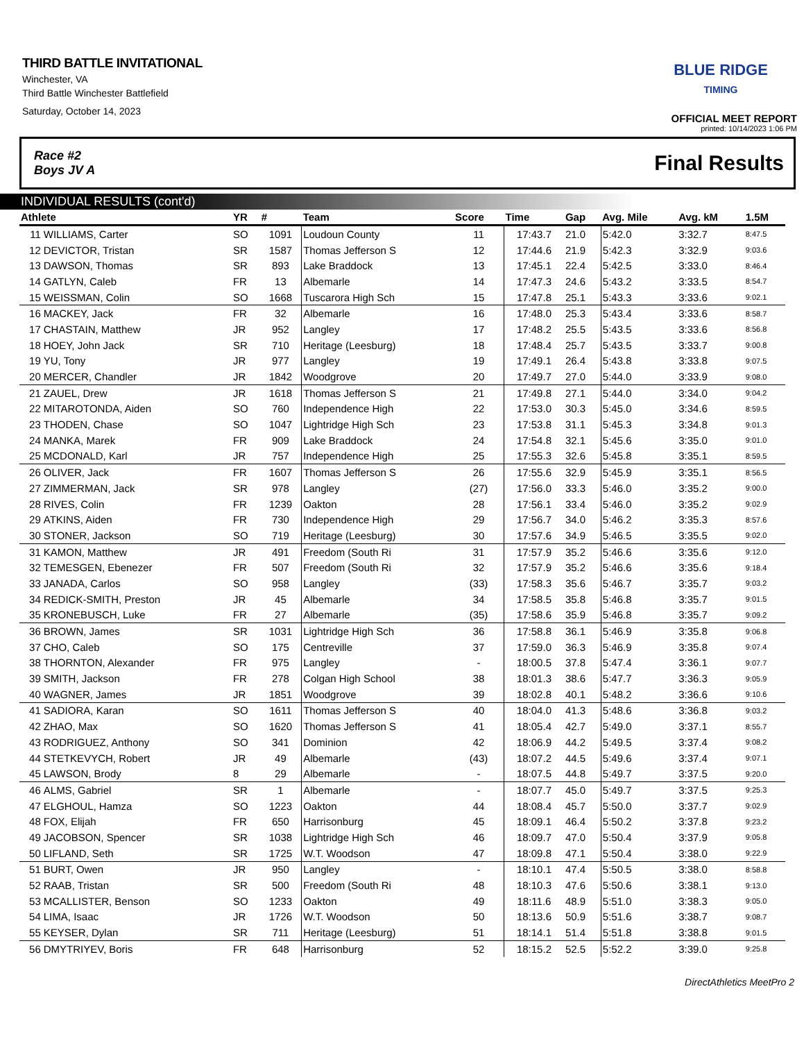THIRD BATTLE INVITATIONAL
Winchester, VA
Third Battle Winchester Battlefield
Saturday, October 14, 2023
BLUE RIDGE
TIMING
OFFICIAL MEET REPORT
printed: 10/14/2023 1:06 PM
Race #2
Boys JV A
Final Results
INDIVIDUAL RESULTS (cont'd)
| Athlete | | YR | # | Team | Score | Time | Gap | Avg. Mile | Avg. kM | 1.5M |
| --- | --- | --- | --- | --- | --- | --- | --- | --- | --- | --- |
| 11 | WILLIAMS, Carter | SO | 1091 | Loudoun County | 11 | 17:43.7 | 21.0 | 5:42.0 | 3:32.7 | 8:47.5 |
| 12 | DEVICTOR, Tristan | SR | 1587 | Thomas Jefferson S | 12 | 17:44.6 | 21.9 | 5:42.3 | 3:32.9 | 9:03.6 |
| 13 | DAWSON, Thomas | SR | 893 | Lake Braddock | 13 | 17:45.1 | 22.4 | 5:42.5 | 3:33.0 | 8:46.4 |
| 14 | GATLYN, Caleb | FR | 13 | Albemarle | 14 | 17:47.3 | 24.6 | 5:43.2 | 3:33.5 | 8:54.7 |
| 15 | WEISSMAN, Colin | SO | 1668 | Tuscarora High Sch | 15 | 17:47.8 | 25.1 | 5:43.3 | 3:33.6 | 9:02.1 |
| 16 | MACKEY, Jack | FR | 32 | Albemarle | 16 | 17:48.0 | 25.3 | 5:43.4 | 3:33.6 | 8:58.7 |
| 17 | CHASTAIN, Matthew | JR | 952 | Langley | 17 | 17:48.2 | 25.5 | 5:43.5 | 3:33.6 | 8:56.8 |
| 18 | HOEY, John Jack | SR | 710 | Heritage (Leesburg) | 18 | 17:48.4 | 25.7 | 5:43.5 | 3:33.7 | 9:00.8 |
| 19 | YU, Tony | JR | 977 | Langley | 19 | 17:49.1 | 26.4 | 5:43.8 | 3:33.8 | 9:07.5 |
| 20 | MERCER, Chandler | JR | 1842 | Woodgrove | 20 | 17:49.7 | 27.0 | 5:44.0 | 3:33.9 | 9:08.0 |
| 21 | ZAUEL, Drew | JR | 1618 | Thomas Jefferson S | 21 | 17:49.8 | 27.1 | 5:44.0 | 3:34.0 | 9:04.2 |
| 22 | MITAROTONDA, Aiden | SO | 760 | Independence High | 22 | 17:53.0 | 30.3 | 5:45.0 | 3:34.6 | 8:59.5 |
| 23 | THODEN, Chase | SO | 1047 | Lightridge High Sch | 23 | 17:53.8 | 31.1 | 5:45.3 | 3:34.8 | 9:01.3 |
| 24 | MANKA, Marek | FR | 909 | Lake Braddock | 24 | 17:54.8 | 32.1 | 5:45.6 | 3:35.0 | 9:01.0 |
| 25 | MCDONALD, Karl | JR | 757 | Independence High | 25 | 17:55.3 | 32.6 | 5:45.8 | 3:35.1 | 8:59.5 |
| 26 | OLIVER, Jack | FR | 1607 | Thomas Jefferson S | 26 | 17:55.6 | 32.9 | 5:45.9 | 3:35.1 | 8:56.5 |
| 27 | ZIMMERMAN, Jack | SR | 978 | Langley | (27) | 17:56.0 | 33.3 | 5:46.0 | 3:35.2 | 9:00.0 |
| 28 | RIVES, Colin | FR | 1239 | Oakton | 28 | 17:56.1 | 33.4 | 5:46.0 | 3:35.2 | 9:02.9 |
| 29 | ATKINS, Aiden | FR | 730 | Independence High | 29 | 17:56.7 | 34.0 | 5:46.2 | 3:35.3 | 8:57.6 |
| 30 | STONER, Jackson | SO | 719 | Heritage (Leesburg) | 30 | 17:57.6 | 34.9 | 5:46.5 | 3:35.5 | 9:02.0 |
| 31 | KAMON, Matthew | JR | 491 | Freedom (South Ri | 31 | 17:57.9 | 35.2 | 5:46.6 | 3:35.6 | 9:12.0 |
| 32 | TEMESGEN, Ebenezer | FR | 507 | Freedom (South Ri | 32 | 17:57.9 | 35.2 | 5:46.6 | 3:35.6 | 9:18.4 |
| 33 | JANADA, Carlos | SO | 958 | Langley | (33) | 17:58.3 | 35.6 | 5:46.7 | 3:35.7 | 9:03.2 |
| 34 | REDICK-SMITH, Preston | JR | 45 | Albemarle | 34 | 17:58.5 | 35.8 | 5:46.8 | 3:35.7 | 9:01.5 |
| 35 | KRONEBUSCH, Luke | FR | 27 | Albemarle | (35) | 17:58.6 | 35.9 | 5:46.8 | 3:35.7 | 9:09.2 |
| 36 | BROWN, James | SR | 1031 | Lightridge High Sch | 36 | 17:58.8 | 36.1 | 5:46.9 | 3:35.8 | 9:06.8 |
| 37 | CHO, Caleb | SO | 175 | Centreville | 37 | 17:59.0 | 36.3 | 5:46.9 | 3:35.8 | 9:07.4 |
| 38 | THORNTON, Alexander | FR | 975 | Langley | - | 18:00.5 | 37.8 | 5:47.4 | 3:36.1 | 9:07.7 |
| 39 | SMITH, Jackson | FR | 278 | Colgan High School | 38 | 18:01.3 | 38.6 | 5:47.7 | 3:36.3 | 9:05.9 |
| 40 | WAGNER, James | JR | 1851 | Woodgrove | 39 | 18:02.8 | 40.1 | 5:48.2 | 3:36.6 | 9:10.6 |
| 41 | SADIORA, Karan | SO | 1611 | Thomas Jefferson S | 40 | 18:04.0 | 41.3 | 5:48.6 | 3:36.8 | 9:03.2 |
| 42 | ZHAO, Max | SO | 1620 | Thomas Jefferson S | 41 | 18:05.4 | 42.7 | 5:49.0 | 3:37.1 | 8:55.7 |
| 43 | RODRIGUEZ, Anthony | SO | 341 | Dominion | 42 | 18:06.9 | 44.2 | 5:49.5 | 3:37.4 | 9:08.2 |
| 44 | STETKEVYCH, Robert | JR | 49 | Albemarle | (43) | 18:07.2 | 44.5 | 5:49.6 | 3:37.4 | 9:07.1 |
| 45 | LAWSON, Brody | 8 | 29 | Albemarle | - | 18:07.5 | 44.8 | 5:49.7 | 3:37.5 | 9:20.0 |
| 46 | ALMS, Gabriel | SR | 1 | Albemarle | - | 18:07.7 | 45.0 | 5:49.7 | 3:37.5 | 9:25.3 |
| 47 | ELGHOUL, Hamza | SO | 1223 | Oakton | 44 | 18:08.4 | 45.7 | 5:50.0 | 3:37.7 | 9:02.9 |
| 48 | FOX, Elijah | FR | 650 | Harrisonburg | 45 | 18:09.1 | 46.4 | 5:50.2 | 3:37.8 | 9:23.2 |
| 49 | JACOBSON, Spencer | SR | 1038 | Lightridge High Sch | 46 | 18:09.7 | 47.0 | 5:50.4 | 3:37.9 | 9:05.8 |
| 50 | LIFLAND, Seth | SR | 1725 | W.T. Woodson | 47 | 18:09.8 | 47.1 | 5:50.4 | 3:38.0 | 9:22.9 |
| 51 | BURT, Owen | JR | 950 | Langley | - | 18:10.1 | 47.4 | 5:50.5 | 3:38.0 | 8:58.8 |
| 52 | RAAB, Tristan | SR | 500 | Freedom (South Ri | 48 | 18:10.3 | 47.6 | 5:50.6 | 3:38.1 | 9:13.0 |
| 53 | MCALLISTER, Benson | SO | 1233 | Oakton | 49 | 18:11.6 | 48.9 | 5:51.0 | 3:38.3 | 9:05.0 |
| 54 | LIMA, Isaac | JR | 1726 | W.T. Woodson | 50 | 18:13.6 | 50.9 | 5:51.6 | 3:38.7 | 9:08.7 |
| 55 | KEYSER, Dylan | SR | 711 | Heritage (Leesburg) | 51 | 18:14.1 | 51.4 | 5:51.8 | 3:38.8 | 9:01.5 |
| 56 | DMYTRIYEV, Boris | FR | 648 | Harrisonburg | 52 | 18:15.2 | 52.5 | 5:52.2 | 3:39.0 | 9:25.8 |
DirectAthletics MeetPro 2